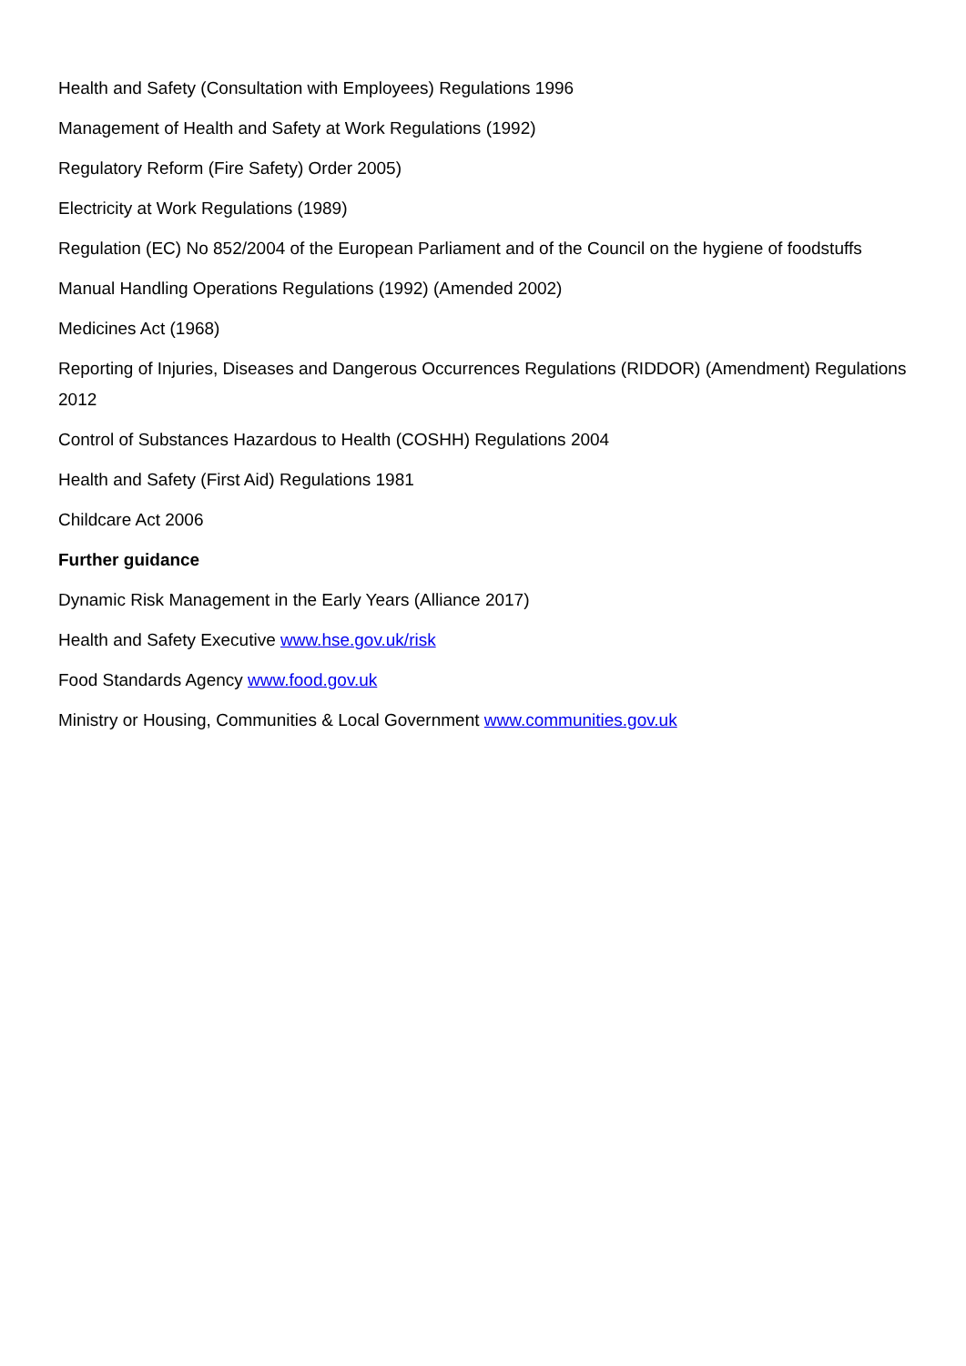Health and Safety (Consultation with Employees) Regulations 1996
Management of Health and Safety at Work Regulations (1992)
Regulatory Reform (Fire Safety) Order 2005)
Electricity at Work Regulations (1989)
Regulation (EC) No 852/2004 of the European Parliament and of the Council on the hygiene of foodstuffs
Manual Handling Operations Regulations (1992) (Amended 2002)
Medicines Act (1968)
Reporting of Injuries, Diseases and Dangerous Occurrences Regulations (RIDDOR) (Amendment) Regulations 2012
Control of Substances Hazardous to Health (COSHH) Regulations 2004
Health and Safety (First Aid) Regulations 1981
Childcare Act 2006
Further guidance
Dynamic Risk Management in the Early Years (Alliance 2017)
Health and Safety Executive www.hse.gov.uk/risk
Food Standards Agency www.food.gov.uk
Ministry or Housing, Communities & Local Government www.communities.gov.uk